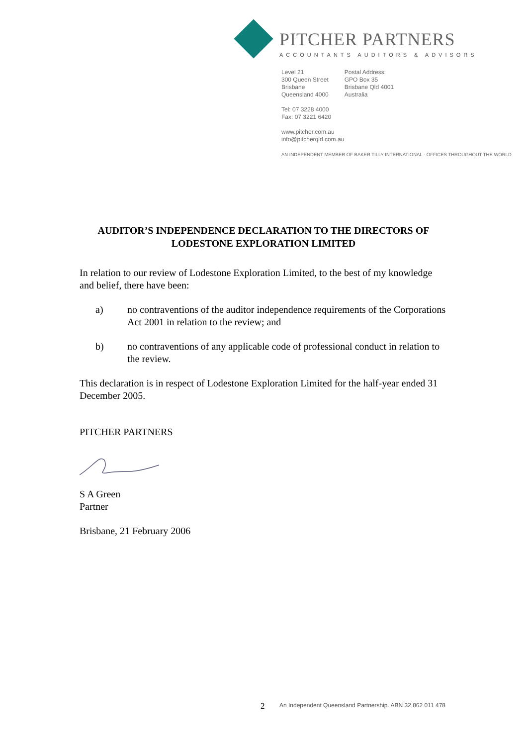PITCHER PARTNERS
ACCOUNTANTS AUDITORS & ADVISORS
Level 21
300 Queen Street
Brisbane
Queensland 4000
Postal Address:
GPO Box 35
Brisbane Qld 4001
Australia
Tel: 07 3228 4000
Fax: 07 3221 6420
www.pitcher.com.au
info@pitcherqld.com.au
AN INDEPENDENT MEMBER OF BAKER TILLY INTERNATIONAL - OFFICES THROUGHOUT THE WORLD
AUDITOR’S INDEPENDENCE DECLARATION TO THE DIRECTORS OF LODESTONE EXPLORATION LIMITED
In relation to our review of Lodestone Exploration Limited, to the best of my knowledge and belief, there have been:
a) no contraventions of the auditor independence requirements of the Corporations Act 2001 in relation to the review; and
b) no contraventions of any applicable code of professional conduct in relation to the review.
This declaration is in respect of Lodestone Exploration Limited for the half-year ended 31 December 2005.
PITCHER PARTNERS
S A Green
Partner
Brisbane, 21 February 2006
2
An Independent Queensland Partnership. ABN 32 862 011 478